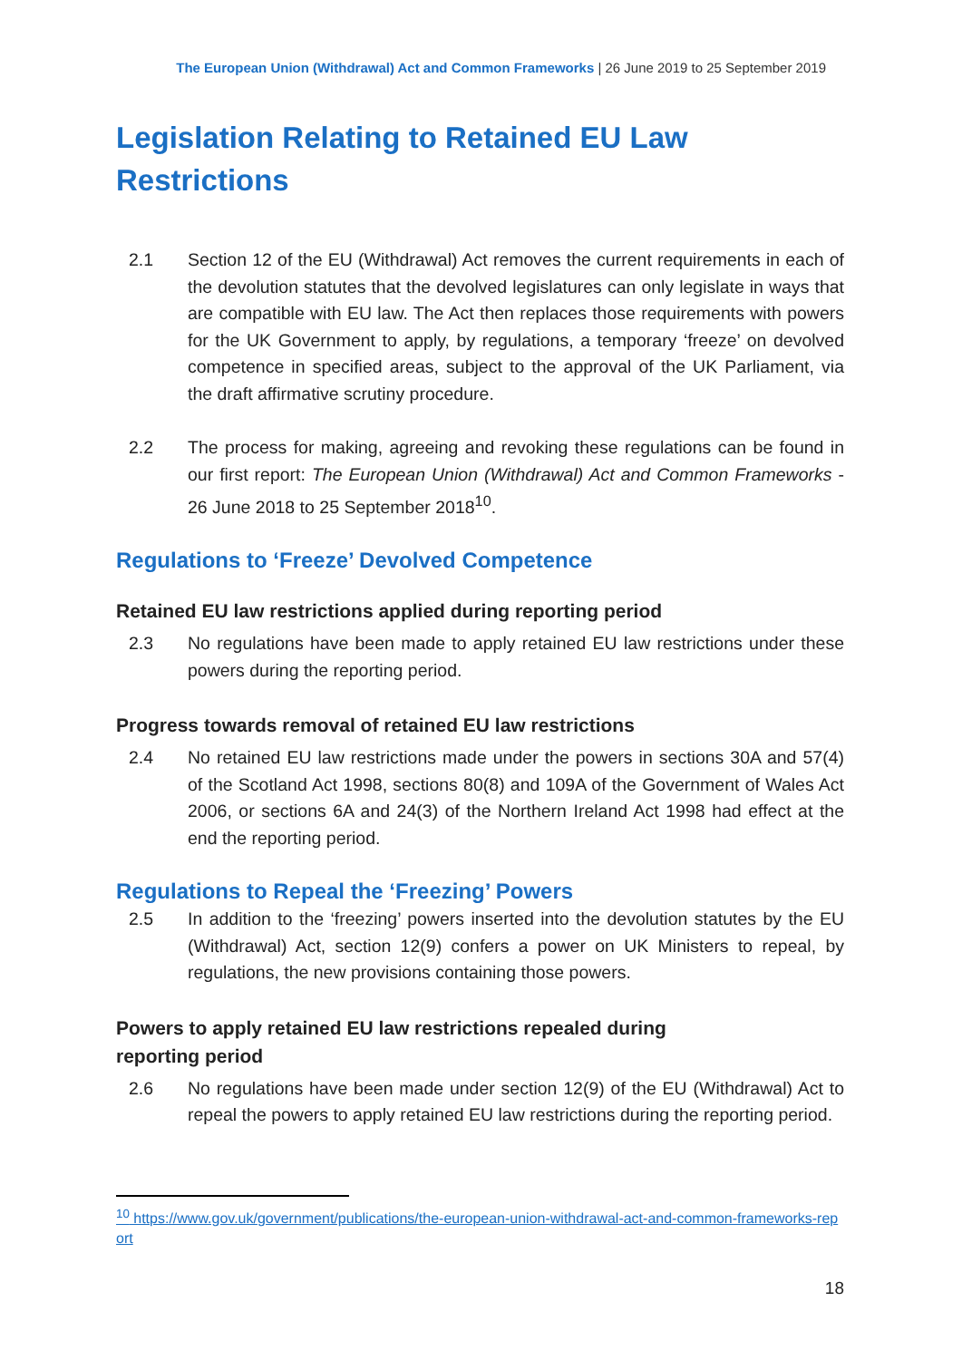The European Union (Withdrawal) Act and Common Frameworks | 26 June 2019 to 25 September 2019
Legislation Relating to Retained EU Law Restrictions
2.1 Section 12 of the EU (Withdrawal) Act removes the current requirements in each of the devolution statutes that the devolved legislatures can only legislate in ways that are compatible with EU law. The Act then replaces those requirements with powers for the UK Government to apply, by regulations, a temporary ‘freeze’ on devolved competence in specified areas, subject to the approval of the UK Parliament, via the draft affirmative scrutiny procedure.
2.2 The process for making, agreeing and revoking these regulations can be found in our first report: The European Union (Withdrawal) Act and Common Frameworks - 26 June 2018 to 25 September 2018<sup>10</sup>.
Regulations to ‘Freeze’ Devolved Competence
Retained EU law restrictions applied during reporting period
2.3 No regulations have been made to apply retained EU law restrictions under these powers during the reporting period.
Progress towards removal of retained EU law restrictions
2.4 No retained EU law restrictions made under the powers in sections 30A and 57(4) of the Scotland Act 1998, sections 80(8) and 109A of the Government of Wales Act 2006, or sections 6A and 24(3) of the Northern Ireland Act 1998 had effect at the end the reporting period.
Regulations to Repeal the ‘Freezing’ Powers
2.5 In addition to the ‘freezing’ powers inserted into the devolution statutes by the EU (Withdrawal) Act, section 12(9) confers a power on UK Ministers to repeal, by regulations, the new provisions containing those powers.
Powers to apply retained EU law restrictions repealed during
reporting period
2.6 No regulations have been made under section 12(9) of the EU (Withdrawal) Act to repeal the powers to apply retained EU law restrictions during the reporting period.
<sup>10</sup> https://www.gov.uk/government/publications/the-european-union-withdrawal-act-and-common-frameworks-report
18